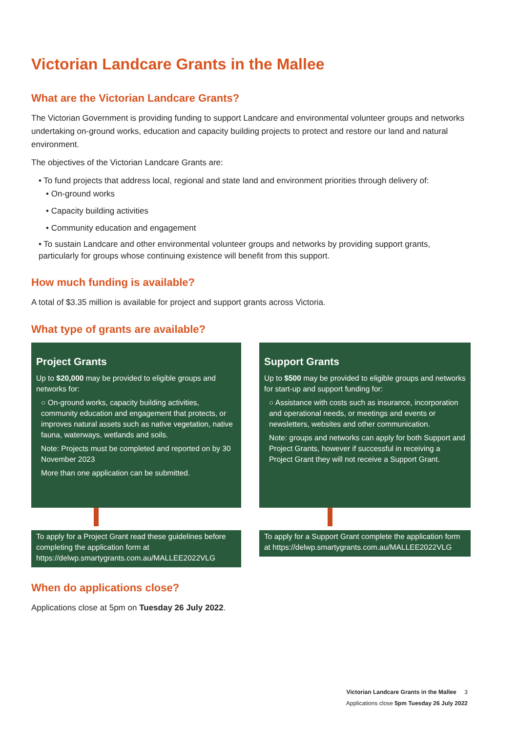Victorian Landcare Grants in the Mallee
What are the Victorian Landcare Grants?
The Victorian Government is providing funding to support Landcare and environmental volunteer groups and networks undertaking on-ground works, education and capacity building projects to protect and restore our land and natural environment.
The objectives of the Victorian Landcare Grants are:
• To fund projects that address local, regional and state land and environment priorities through delivery of:
• On-ground works
• Capacity building activities
• Community education and engagement
• To sustain Landcare and other environmental volunteer groups and networks by providing support grants, particularly for groups whose continuing existence will benefit from this support.
How much funding is available?
A total of $3.35 million is available for project and support grants across Victoria.
What type of grants are available?
Project Grants
Up to $20,000 may be provided to eligible groups and networks for:
○ On-ground works, capacity building activities, community education and engagement that protects, or improves natural assets such as native vegetation, native fauna, waterways, wetlands and soils.
Note: Projects must be completed and reported on by 30 November 2023
More than one application can be submitted.
To apply for a Project Grant read these guidelines before completing the application form at https://delwp.smartygrants.com.au/MALLEE2022VLG
Support Grants
Up to $500 may be provided to eligible groups and networks for start-up and support funding for:
○ Assistance with costs such as insurance, incorporation and operational needs, or meetings and events or newsletters, websites and other communication.
Note: groups and networks can apply for both Support and Project Grants, however if successful in receiving a Project Grant they will not receive a Support Grant.
To apply for a Support Grant complete the application form at https://delwp.smartygrants.com.au/MALLEE2022VLG
When do applications close?
Applications close at 5pm on Tuesday 26 July 2022.
Victorian Landcare Grants in the Mallee 3
Applications close 5pm Tuesday 26 July 2022